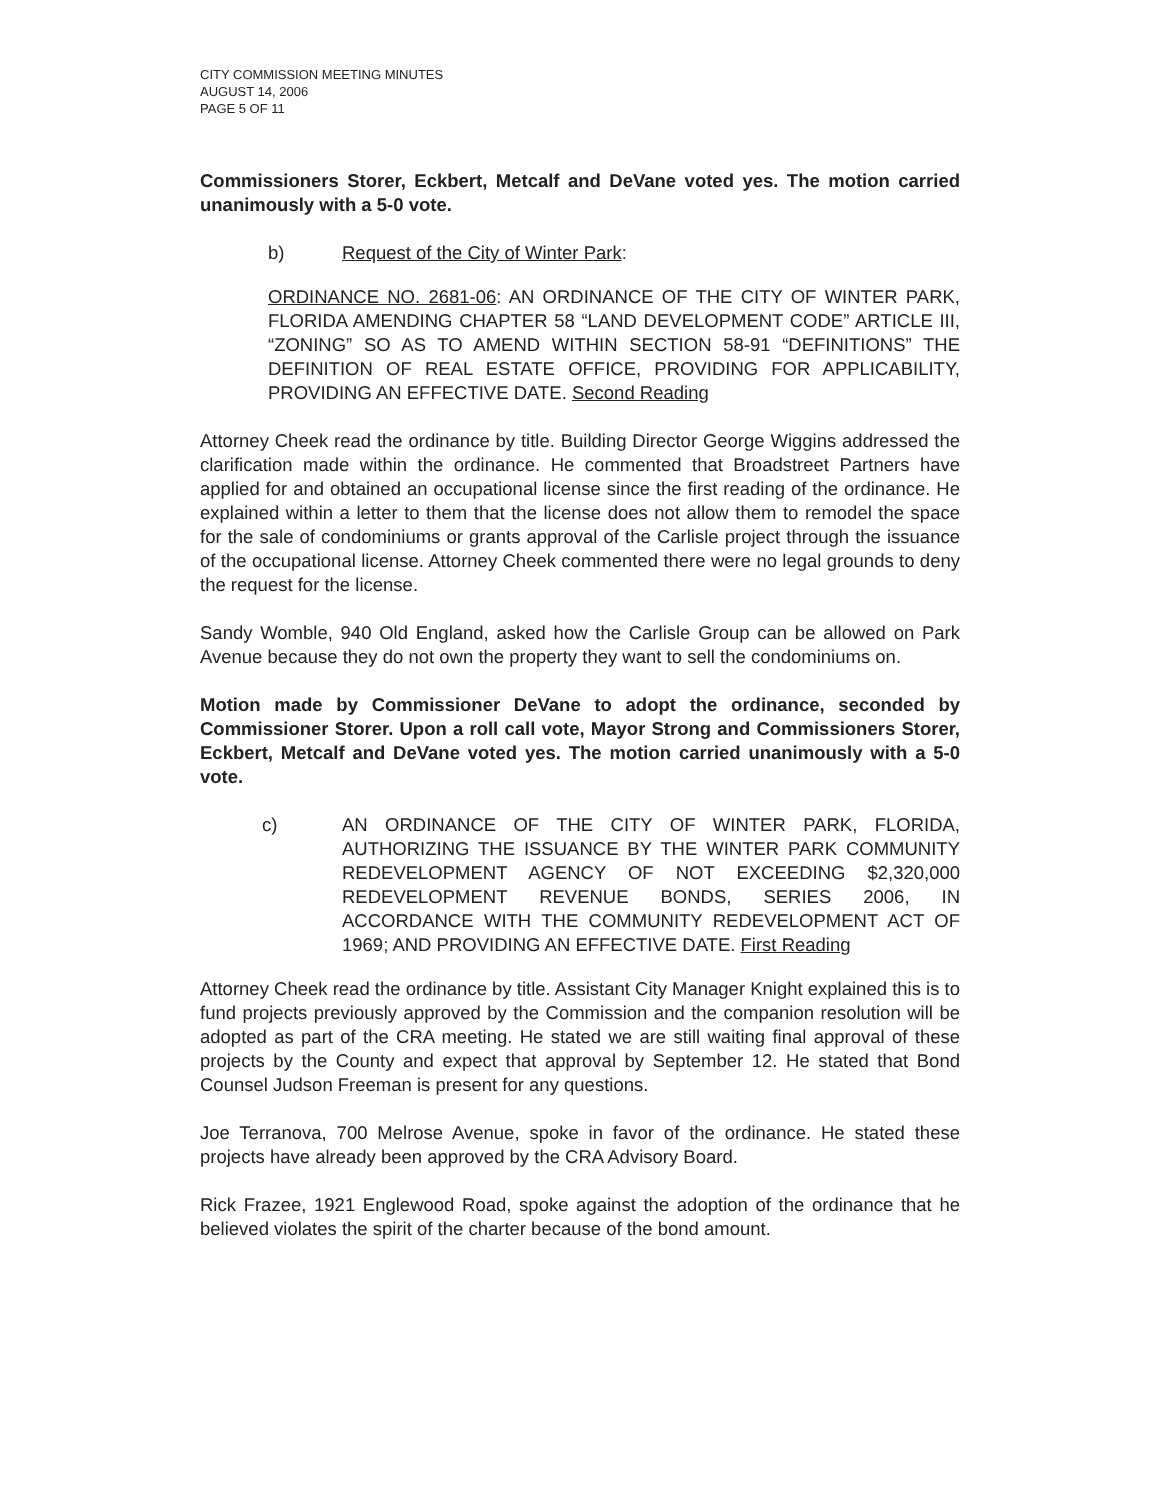CITY COMMISSION MEETING MINUTES
AUGUST 14, 2006
PAGE 5 OF 11
Commissioners Storer, Eckbert, Metcalf and DeVane voted yes. The motion carried unanimously with a 5-0 vote.
b) Request of the City of Winter Park:
ORDINANCE NO. 2681-06: AN ORDINANCE OF THE CITY OF WINTER PARK, FLORIDA AMENDING CHAPTER 58 “LAND DEVELOPMENT CODE” ARTICLE III, “ZONING” SO AS TO AMEND WITHIN SECTION 58-91 “DEFINITIONS” THE DEFINITION OF REAL ESTATE OFFICE, PROVIDING FOR APPLICABILITY, PROVIDING AN EFFECTIVE DATE. Second Reading
Attorney Cheek read the ordinance by title. Building Director George Wiggins addressed the clarification made within the ordinance. He commented that Broadstreet Partners have applied for and obtained an occupational license since the first reading of the ordinance. He explained within a letter to them that the license does not allow them to remodel the space for the sale of condominiums or grants approval of the Carlisle project through the issuance of the occupational license. Attorney Cheek commented there were no legal grounds to deny the request for the license.
Sandy Womble, 940 Old England, asked how the Carlisle Group can be allowed on Park Avenue because they do not own the property they want to sell the condominiums on.
Motion made by Commissioner DeVane to adopt the ordinance, seconded by Commissioner Storer. Upon a roll call vote, Mayor Strong and Commissioners Storer, Eckbert, Metcalf and DeVane voted yes. The motion carried unanimously with a 5-0 vote.
c) AN ORDINANCE OF THE CITY OF WINTER PARK, FLORIDA, AUTHORIZING THE ISSUANCE BY THE WINTER PARK COMMUNITY REDEVELOPMENT AGENCY OF NOT EXCEEDING $2,320,000 REDEVELOPMENT REVENUE BONDS, SERIES 2006, IN ACCORDANCE WITH THE COMMUNITY REDEVELOPMENT ACT OF 1969; AND PROVIDING AN EFFECTIVE DATE. First Reading
Attorney Cheek read the ordinance by title. Assistant City Manager Knight explained this is to fund projects previously approved by the Commission and the companion resolution will be adopted as part of the CRA meeting. He stated we are still waiting final approval of these projects by the County and expect that approval by September 12. He stated that Bond Counsel Judson Freeman is present for any questions.
Joe Terranova, 700 Melrose Avenue, spoke in favor of the ordinance. He stated these projects have already been approved by the CRA Advisory Board.
Rick Frazee, 1921 Englewood Road, spoke against the adoption of the ordinance that he believed violates the spirit of the charter because of the bond amount.